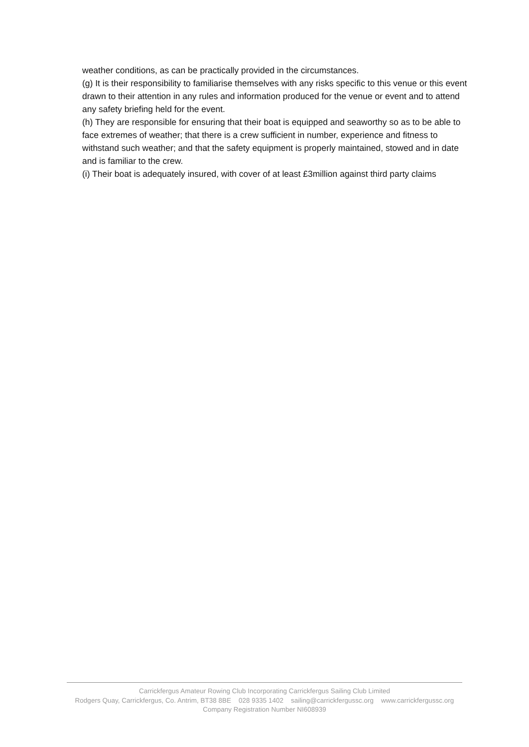weather conditions, as can be practically provided in the circumstances.
(g) It is their responsibility to familiarise themselves with any risks specific to this venue or this event drawn to their attention in any rules and information produced for the venue or event and to attend any safety briefing held for the event.
(h) They are responsible for ensuring that their boat is equipped and seaworthy so as to be able to face extremes of weather; that there is a crew sufficient in number, experience and fitness to withstand such weather; and that the safety equipment is properly maintained, stowed and in date and is familiar to the crew.
(i) Their boat is adequately insured, with cover of at least £3million against third party claims
Carrickfergus Amateur Rowing Club Incorporating Carrickfergus Sailing Club Limited
Rodgers Quay, Carrickfergus, Co. Antrim, BT38 8BE 028 9335 1402 sailing@carrickfergussc.org www.carrickfergussc.org
Company Registration Number NI608939